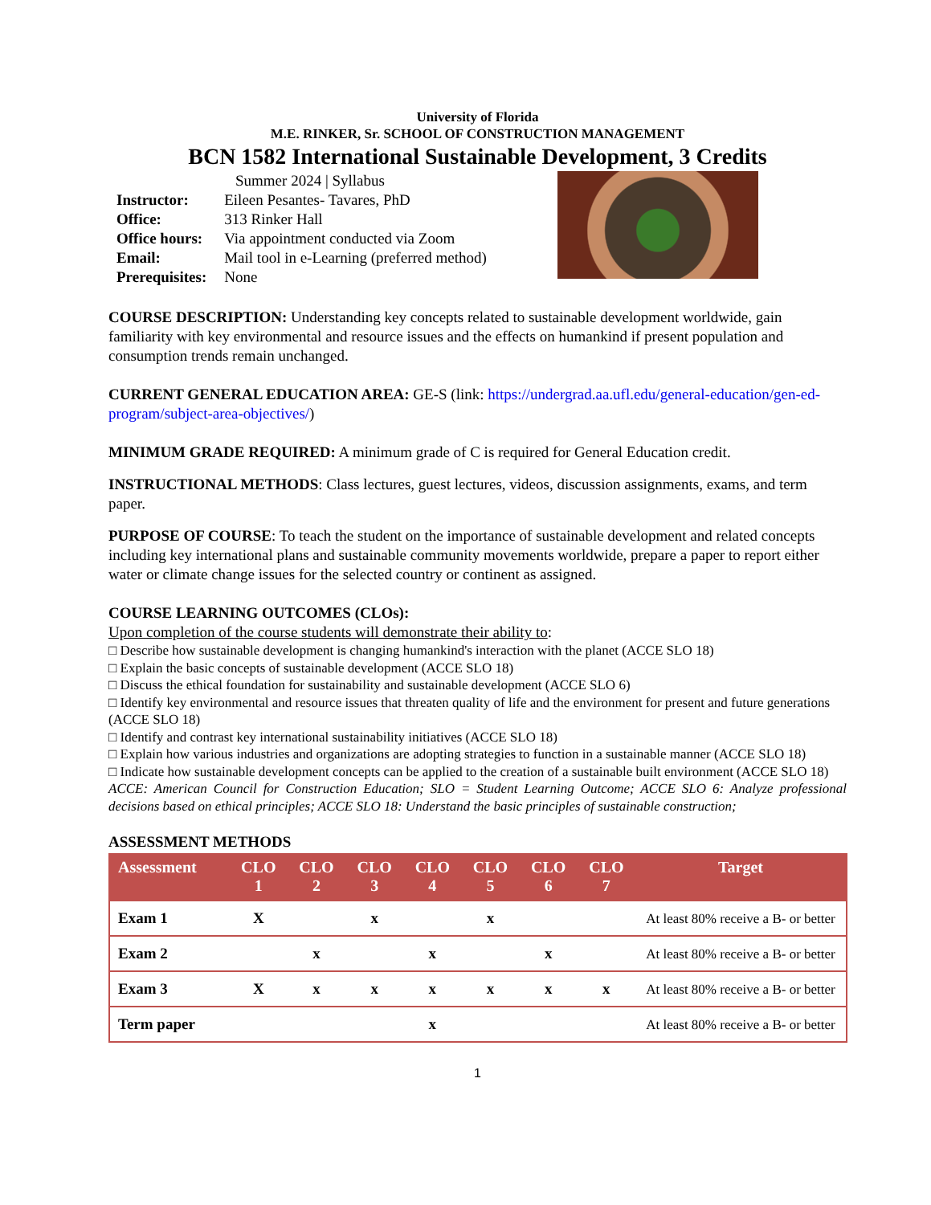University of Florida
M.E. RINKER, Sr. SCHOOL OF CONSTRUCTION MANAGEMENT
BCN 1582 International Sustainable Development, 3 Credits
Summer 2024 | Syllabus
| Instructor: | Eileen Pesantes- Tavares, PhD |
| Office: | 313 Rinker Hall |
| Office hours: | Via appointment conducted via Zoom |
| Email: | Mail tool in e-Learning (preferred method) |
| Prerequisites: | None |
COURSE DESCRIPTION: Understanding key concepts related to sustainable development worldwide, gain familiarity with key environmental and resource issues and the effects on humankind if present population and consumption trends remain unchanged.
CURRENT GENERAL EDUCATION AREA: GE-S (link: https://undergrad.aa.ufl.edu/general-education/gen-ed-program/subject-area-objectives/)
MINIMUM GRADE REQUIRED: A minimum grade of C is required for General Education credit.
INSTRUCTIONAL METHODS: Class lectures, guest lectures, videos, discussion assignments, exams, and term paper.
PURPOSE OF COURSE: To teach the student on the importance of sustainable development and related concepts including key international plans and sustainable community movements worldwide, prepare a paper to report either water or climate change issues for the selected country or continent as assigned.
COURSE LEARNING OUTCOMES (CLOs):
Upon completion of the course students will demonstrate their ability to:
□ Describe how sustainable development is changing humankind's interaction with the planet (ACCE SLO 18)
□ Explain the basic concepts of sustainable development (ACCE SLO 18)
□ Discuss the ethical foundation for sustainability and sustainable development (ACCE SLO 6)
□ Identify key environmental and resource issues that threaten quality of life and the environment for present and future generations (ACCE SLO 18)
□ Identify and contrast key international sustainability initiatives (ACCE SLO 18)
□ Explain how various industries and organizations are adopting strategies to function in a sustainable manner (ACCE SLO 18)
□ Indicate how sustainable development concepts can be applied to the creation of a sustainable built environment (ACCE SLO 18)
ACCE: American Council for Construction Education; SLO = Student Learning Outcome; ACCE SLO 6: Analyze professional decisions based on ethical principles; ACCE SLO 18: Understand the basic principles of sustainable construction;
ASSESSMENT METHODS
| Assessment | CLO 1 | CLO 2 | CLO 3 | CLO 4 | CLO 5 | CLO 6 | CLO 7 | Target |
| --- | --- | --- | --- | --- | --- | --- | --- | --- |
| Exam 1 | X | | x | | x | | | At least 80% receive a B- or better |
| Exam 2 | | x | | x | | x | | At least 80% receive a B- or better |
| Exam 3 | X | x | x | x | x | x | x | At least 80% receive a B- or better |
| Term paper | | | | x | | | | At least 80% receive a B- or better |
1